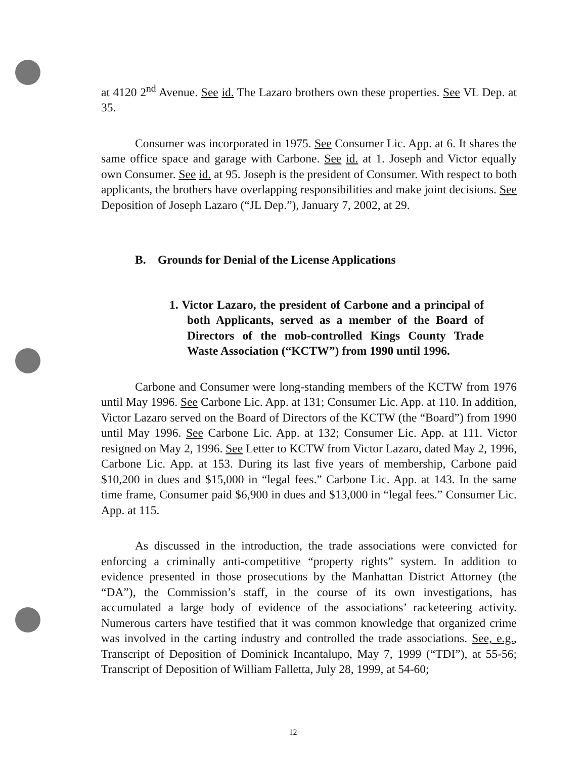at 4120 2<sup>nd</sup> Avenue. See id. The Lazaro brothers own these properties. See VL Dep. at 35.
Consumer was incorporated in 1975. See Consumer Lic. App. at 6. It shares the same office space and garage with Carbone. See id. at 1. Joseph and Victor equally own Consumer. See id. at 95. Joseph is the president of Consumer. With respect to both applicants, the brothers have overlapping responsibilities and make joint decisions. See Deposition of Joseph Lazaro (“JL Dep.”), January 7, 2002, at 29.
B. Grounds for Denial of the License Applications
1. Victor Lazaro, the president of Carbone and a principal of both Applicants, served as a member of the Board of Directors of the mob-controlled Kings County Trade Waste Association (“KCTW”) from 1990 until 1996.
Carbone and Consumer were long-standing members of the KCTW from 1976 until May 1996. See Carbone Lic. App. at 131; Consumer Lic. App. at 110. In addition, Victor Lazaro served on the Board of Directors of the KCTW (the “Board”) from 1990 until May 1996. See Carbone Lic. App. at 132; Consumer Lic. App. at 111. Victor resigned on May 2, 1996. See Letter to KCTW from Victor Lazaro, dated May 2, 1996, Carbone Lic. App. at 153. During its last five years of membership, Carbone paid $10,200 in dues and $15,000 in “legal fees.” Carbone Lic. App. at 143. In the same time frame, Consumer paid $6,900 in dues and $13,000 in “legal fees.” Consumer Lic. App. at 115.
As discussed in the introduction, the trade associations were convicted for enforcing a criminally anti-competitive “property rights” system. In addition to evidence presented in those prosecutions by the Manhattan District Attorney (the “DA”), the Commission’s staff, in the course of its own investigations, has accumulated a large body of evidence of the associations’ racketeering activity. Numerous carters have testified that it was common knowledge that organized crime was involved in the carting industry and controlled the trade associations. See, e.g., Transcript of Deposition of Dominick Incantalupo, May 7, 1999 (“TDI”), at 55-56; Transcript of Deposition of William Falletta, July 28, 1999, at 54-60;
12